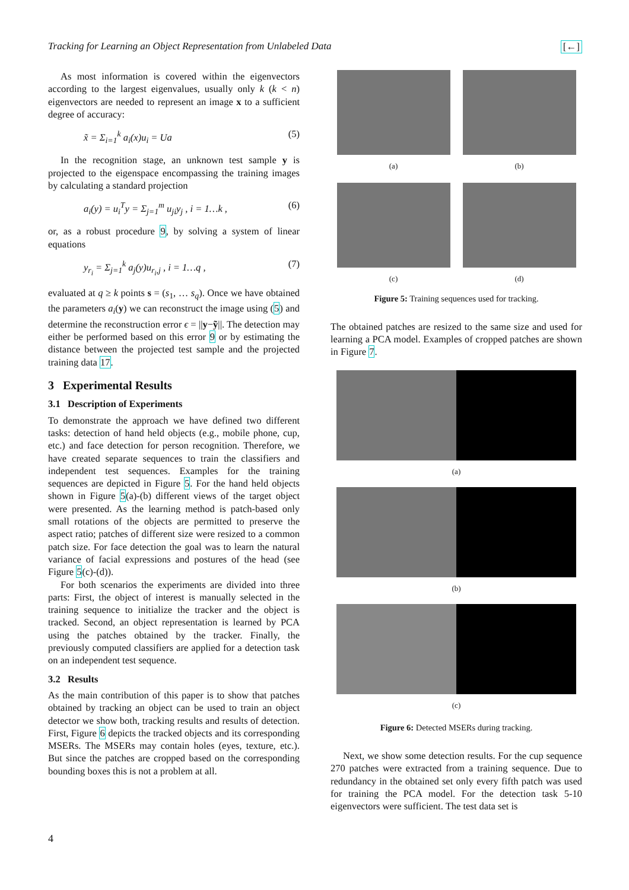Tracking for Learning an Object Representation from Unlabeled Data [←]
As most information is covered within the eigenvectors according to the largest eigenvalues, usually only k (k < n) eigenvectors are needed to represent an image x to a sufficient degree of accuracy:
x̃ = Σ<sub>i=1</sub><sup>k</sup> a<sub>i</sub>(x)u<sub>i</sub> = Ua (5)
In the recognition stage, an unknown test sample y is projected to the eigenspace encompassing the training images by calculating a standard projection
a<sub>i</sub>(y) = u<sub>i</sub><sup>T</sup>y = Σ<sub>j=1</sub><sup>m</sup> u<sub>ji</sub>y<sub>j</sub> , i = 1…k , (6)
or, as a robust procedure 9, by solving a system of linear equations
y<sub>r<sub>i</sub></sub> = Σ<sub>j=1</sub><sup>k</sup> a<sub>j</sub>(y)u<sub>r<sub>i</sub>,j</sub> , i = 1…q , (7)
evaluated at q ≥ k points s = (s<sub>1</sub>, … s<sub>q</sub>). Once we have obtained the parameters a<sub>i</sub>(y) we can reconstruct the image using (5) and determine the reconstruction error ϵ = ||y−ỹ||. The detection may either be performed based on this error 9 or by estimating the distance between the projected test sample and the projected training data 17.
3 Experimental Results
3.1 Description of Experiments
To demonstrate the approach we have defined two different tasks: detection of hand held objects (e.g., mobile phone, cup, etc.) and face detection for person recognition. Therefore, we have created separate sequences to train the classifiers and independent test sequences. Examples for the training sequences are depicted in Figure 5. For the hand held objects shown in Figure 5(a)-(b) different views of the target object were presented. As the learning method is patch-based only small rotations of the objects are permitted to preserve the aspect ratio; patches of different size were resized to a common patch size. For face detection the goal was to learn the natural variance of facial expressions and postures of the head (see Figure 5(c)-(d)).
For both scenarios the experiments are divided into three parts: First, the object of interest is manually selected in the training sequence to initialize the tracker and the object is tracked. Second, an object representation is learned by PCA using the patches obtained by the tracker. Finally, the previously computed classifiers are applied for a detection task on an independent test sequence.
3.2 Results
As the main contribution of this paper is to show that patches obtained by tracking an object can be used to train an object detector we show both, tracking results and results of detection. First, Figure 6 depicts the tracked objects and its corresponding MSERs. The MSERs may contain holes (eyes, texture, etc.). But since the patches are cropped based on the corresponding bounding boxes this is not a problem at all.
(a) (b)
(c) (d)
Figure 5: Training sequences used for tracking.
The obtained patches are resized to the same size and used for learning a PCA model. Examples of cropped patches are shown in Figure 7.
(a)
(b)
(c)
Figure 6: Detected MSERs during tracking.
Next, we show some detection results. For the cup sequence 270 patches were extracted from a training sequence. Due to redundancy in the obtained set only every fifth patch was used for training the PCA model. For the detection task 5-10 eigenvectors were sufficient. The test data set is
4